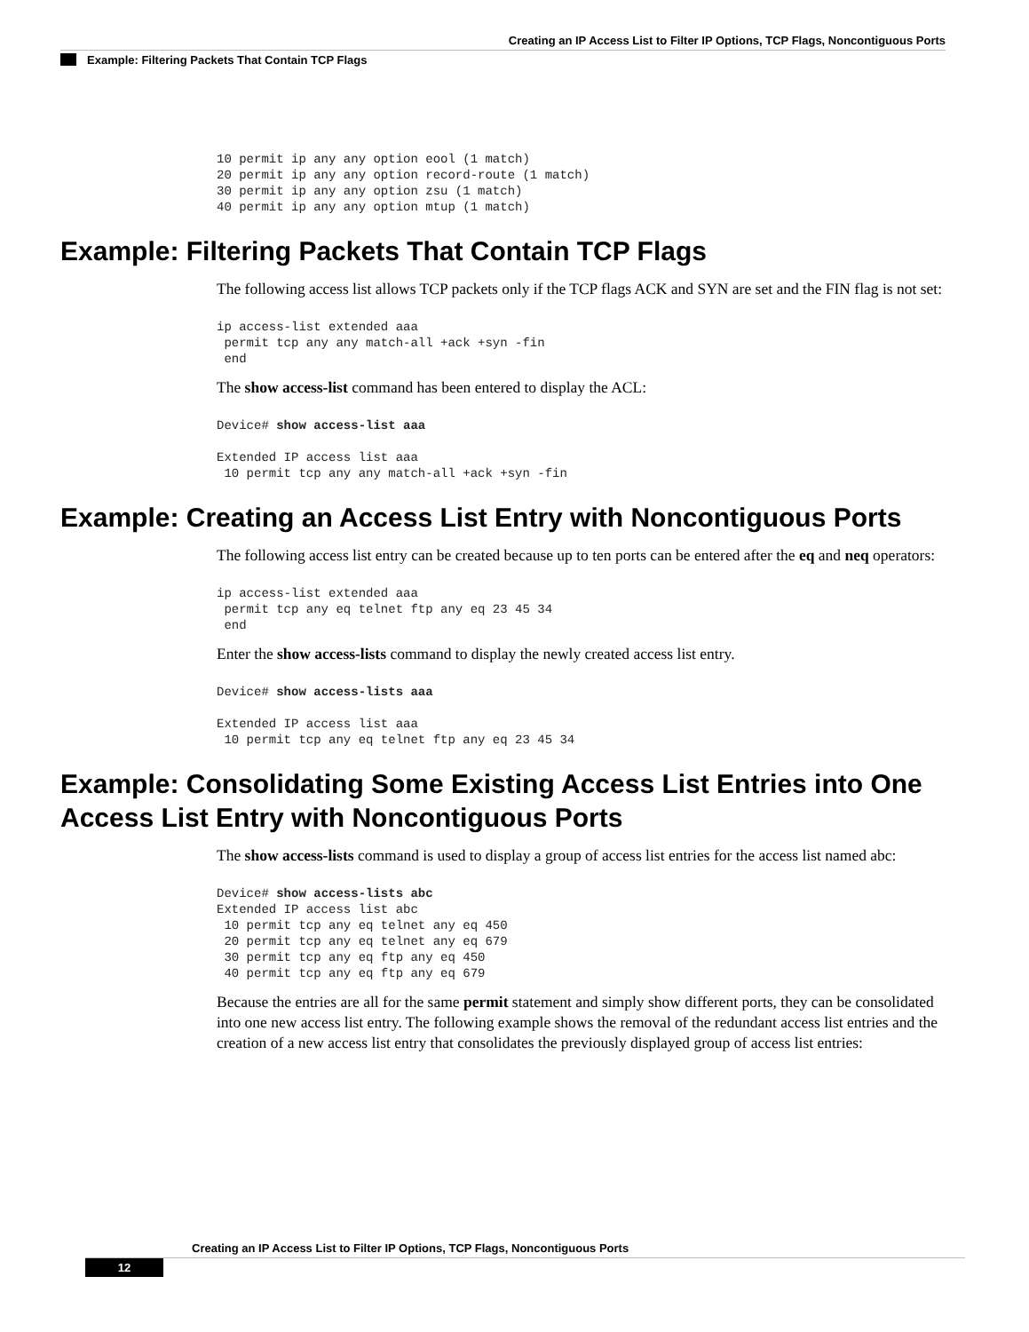Creating an IP Access List to Filter IP Options, TCP Flags, Noncontiguous Ports
Example: Filtering Packets That Contain TCP Flags
10 permit ip any any option eool (1 match)
20 permit ip any any option record-route (1 match)
30 permit ip any any option zsu (1 match)
40 permit ip any any option mtup (1 match)
Example: Filtering Packets That Contain TCP Flags
The following access list allows TCP packets only if the TCP flags ACK and SYN are set and the FIN flag is not set:
ip access-list extended aaa
 permit tcp any any match-all +ack +syn -fin
 end
The show access-list command has been entered to display the ACL:
Device# show access-list aaa

Extended IP access list aaa
 10 permit tcp any any match-all +ack +syn -fin
Example: Creating an Access List Entry with Noncontiguous Ports
The following access list entry can be created because up to ten ports can be entered after the eq and neq operators:
ip access-list extended aaa
 permit tcp any eq telnet ftp any eq 23 45 34
 end
Enter the show access-lists command to display the newly created access list entry.
Device# show access-lists aaa

Extended IP access list aaa
 10 permit tcp any eq telnet ftp any eq 23 45 34
Example: Consolidating Some Existing Access List Entries into One Access List Entry with Noncontiguous Ports
The show access-lists command is used to display a group of access list entries for the access list named abc:
Device# show access-lists abc
Extended IP access list abc
 10 permit tcp any eq telnet any eq 450
 20 permit tcp any eq telnet any eq 679
 30 permit tcp any eq ftp any eq 450
 40 permit tcp any eq ftp any eq 679
Because the entries are all for the same permit statement and simply show different ports, they can be consolidated into one new access list entry. The following example shows the removal of the redundant access list entries and the creation of a new access list entry that consolidates the previously displayed group of access list entries:
Creating an IP Access List to Filter IP Options, TCP Flags, Noncontiguous Ports
12